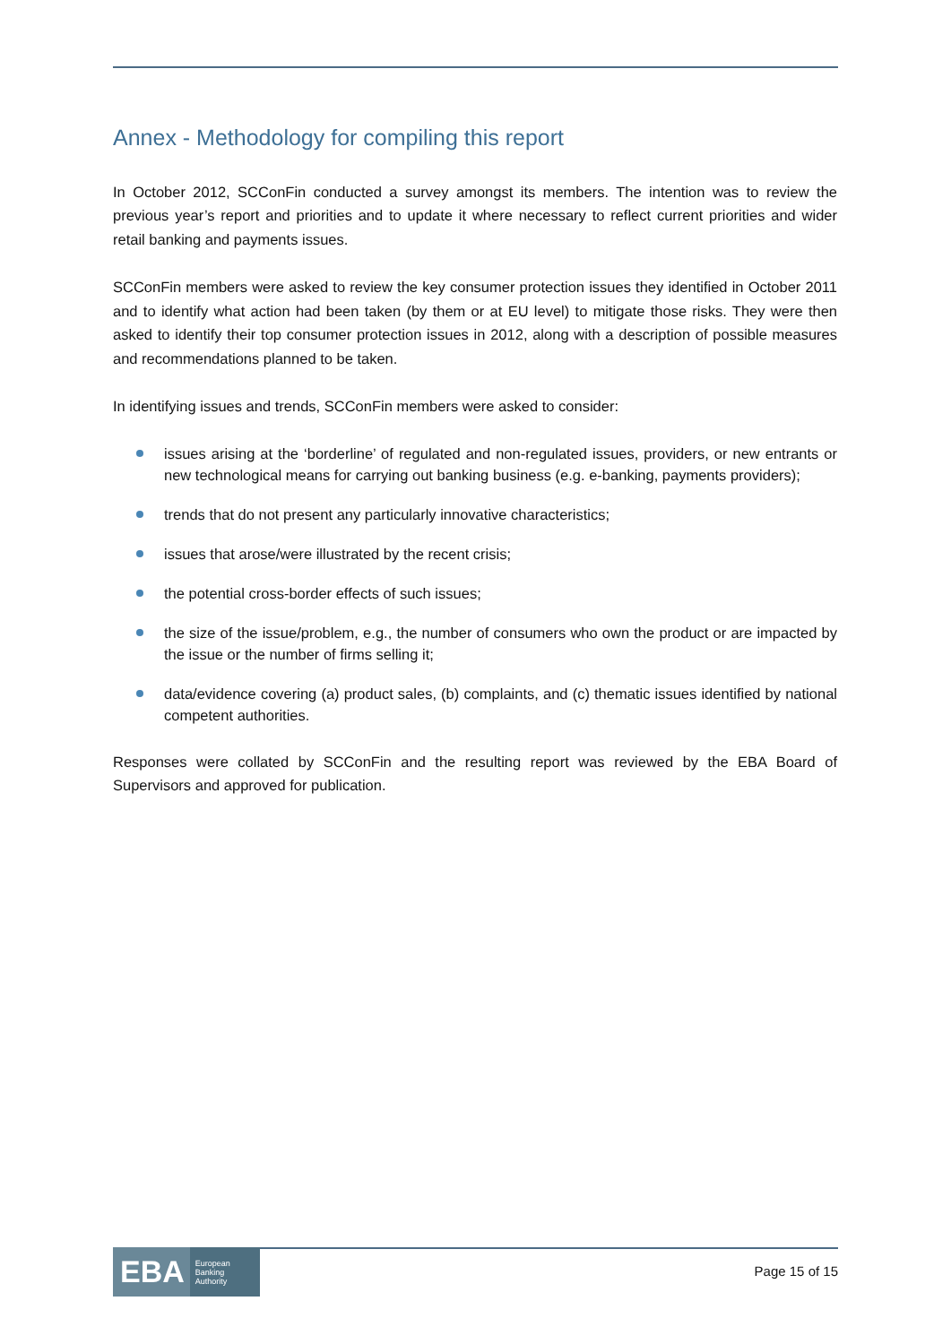Annex - Methodology for compiling this report
In October 2012, SCConFin conducted a survey amongst its members. The intention was to review the previous year’s report and priorities and to update it where necessary to reflect current priorities and wider retail banking and payments issues.
SCConFin members were asked to review the key consumer protection issues they identified in October 2011 and to identify what action had been taken (by them or at EU level) to mitigate those risks. They were then asked to identify their top consumer protection issues in 2012, along with a description of possible measures and recommendations planned to be taken.
In identifying issues and trends, SCConFin members were asked to consider:
issues arising at the ‘borderline’ of regulated and non-regulated issues, providers, or new entrants or new technological means for carrying out banking business (e.g. e-banking, payments providers);
trends that do not present any particularly innovative characteristics;
issues that arose/were illustrated by the recent crisis;
the potential cross-border effects of such issues;
the size of the issue/problem, e.g., the number of consumers who own the product or are impacted by the issue or the number of firms selling it;
data/evidence covering (a) product sales, (b) complaints, and (c) thematic issues identified by national competent authorities.
Responses were collated by SCConFin and the resulting report was reviewed by the EBA Board of Supervisors and approved for publication.
EBA European
Banking
Authority
Page 15 of 15